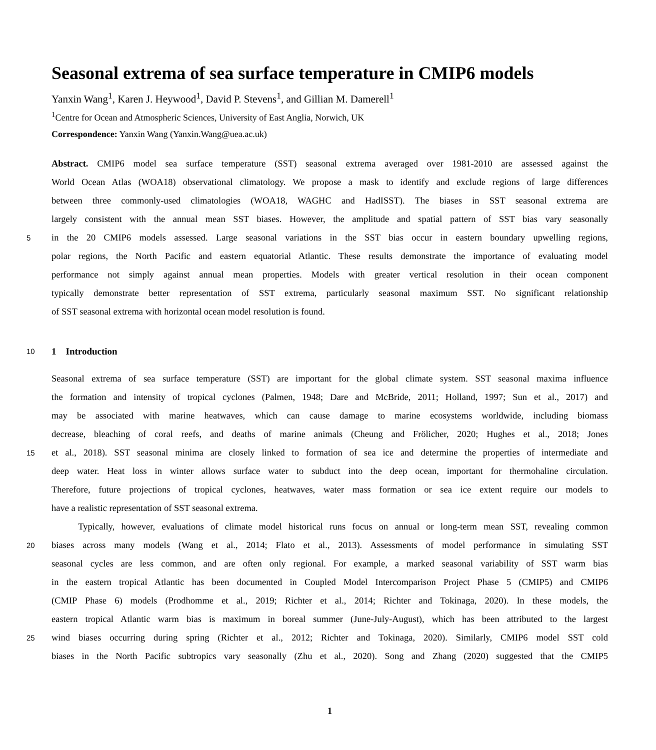Seasonal extrema of sea surface temperature in CMIP6 models
Yanxin Wang<sup>1</sup>, Karen J. Heywood<sup>1</sup>, David P. Stevens<sup>1</sup>, and Gillian M. Damerell<sup>1</sup>
<sup>1</sup> Centre for Ocean and Atmospheric Sciences, University of East Anglia, Norwich, UK
Correspondence: Yanxin Wang (Yanxin.Wang@uea.ac.uk)
Abstract. CMIP6 model sea surface temperature (SST) seasonal extrema averaged over 1981-2010 are assessed against the
World Ocean Atlas (WOA18) observational climatology. We propose a mask to identify and exclude regions of large differences
between three commonly-used climatologies (WOA18, WAGHC and HadISST). The biases in SST seasonal extrema are
largely consistent with the annual mean SST biases. However, the amplitude and spatial pattern of SST bias vary seasonally
5
in the 20 CMIP6 models assessed. Large seasonal variations in the SST bias occur in eastern boundary upwelling regions,
polar regions, the North Pacific and eastern equatorial Atlantic. These results demonstrate the importance of evaluating model
performance not simply against annual mean properties. Models with greater vertical resolution in their ocean component
typically demonstrate better representation of SST extrema, particularly seasonal maximum SST. No significant relationship
of SST seasonal extrema with horizontal ocean model resolution is found.
10
1 Introduction
Seasonal extrema of sea surface temperature (SST) are important for the global climate system. SST seasonal maxima influence
the formation and intensity of tropical cyclones (Palmen, 1948; Dare and McBride, 2011; Holland, 1997; Sun et al., 2017) and
may be associated with marine heatwaves, which can cause damage to marine ecosystems worldwide, including biomass
decrease, bleaching of coral reefs, and deaths of marine animals (Cheung and Frölicher, 2020; Hughes et al., 2018; Jones
15
et al., 2018). SST seasonal minima are closely linked to formation of sea ice and determine the properties of intermediate and
deep water. Heat loss in winter allows surface water to subduct into the deep ocean, important for thermohaline circulation.
Therefore, future projections of tropical cyclones, heatwaves, water mass formation or sea ice extent require our models to
have a realistic representation of SST seasonal extrema.
Typically, however, evaluations of climate model historical runs focus on annual or long-term mean SST, revealing common
20
biases across many models (Wang et al., 2014; Flato et al., 2013). Assessments of model performance in simulating SST
seasonal cycles are less common, and are often only regional. For example, a marked seasonal variability of SST warm bias
in the eastern tropical Atlantic has been documented in Coupled Model Intercomparison Project Phase 5 (CMIP5) and CMIP6
(CMIP Phase 6) models (Prodhomme et al., 2019; Richter et al., 2014; Richter and Tokinaga, 2020). In these models, the
eastern tropical Atlantic warm bias is maximum in boreal summer (June-July-August), which has been attributed to the largest
25
wind biases occurring during spring (Richter et al., 2012; Richter and Tokinaga, 2020). Similarly, CMIP6 model SST cold
biases in the North Pacific subtropics vary seasonally (Zhu et al., 2020). Song and Zhang (2020) suggested that the CMIP5
1